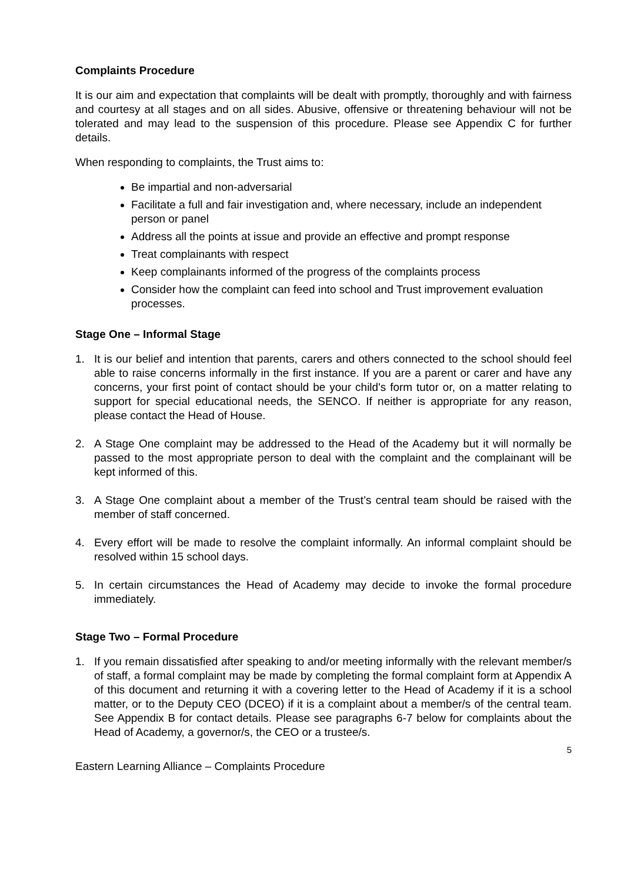Complaints Procedure
It is our aim and expectation that complaints will be dealt with promptly, thoroughly and with fairness and courtesy at all stages and on all sides. Abusive, offensive or threatening behaviour will not be tolerated and may lead to the suspension of this procedure. Please see Appendix C for further details.
When responding to complaints, the Trust aims to:
Be impartial and non-adversarial
Facilitate a full and fair investigation and, where necessary, include an independent person or panel
Address all the points at issue and provide an effective and prompt response
Treat complainants with respect
Keep complainants informed of the progress of the complaints process
Consider how the complaint can feed into school and Trust improvement evaluation processes.
Stage One – Informal Stage
1. It is our belief and intention that parents, carers and others connected to the school should feel able to raise concerns informally in the first instance. If you are a parent or carer and have any concerns, your first point of contact should be your child's form tutor or, on a matter relating to support for special educational needs, the SENCO. If neither is appropriate for any reason, please contact the Head of House.
2. A Stage One complaint may be addressed to the Head of the Academy but it will normally be passed to the most appropriate person to deal with the complaint and the complainant will be kept informed of this.
3. A Stage One complaint about a member of the Trust’s central team should be raised with the member of staff concerned.
4. Every effort will be made to resolve the complaint informally. An informal complaint should be resolved within 15 school days.
5. In certain circumstances the Head of Academy may decide to invoke the formal procedure immediately.
Stage Two – Formal Procedure
1. If you remain dissatisfied after speaking to and/or meeting informally with the relevant member/s of staff, a formal complaint may be made by completing the formal complaint form at Appendix A of this document and returning it with a covering letter to the Head of Academy if it is a school matter, or to the Deputy CEO (DCEO) if it is a complaint about a member/s of the central team. See Appendix B for contact details. Please see paragraphs 6-7 below for complaints about the Head of Academy, a governor/s, the CEO or a trustee/s.
5
Eastern Learning Alliance – Complaints Procedure